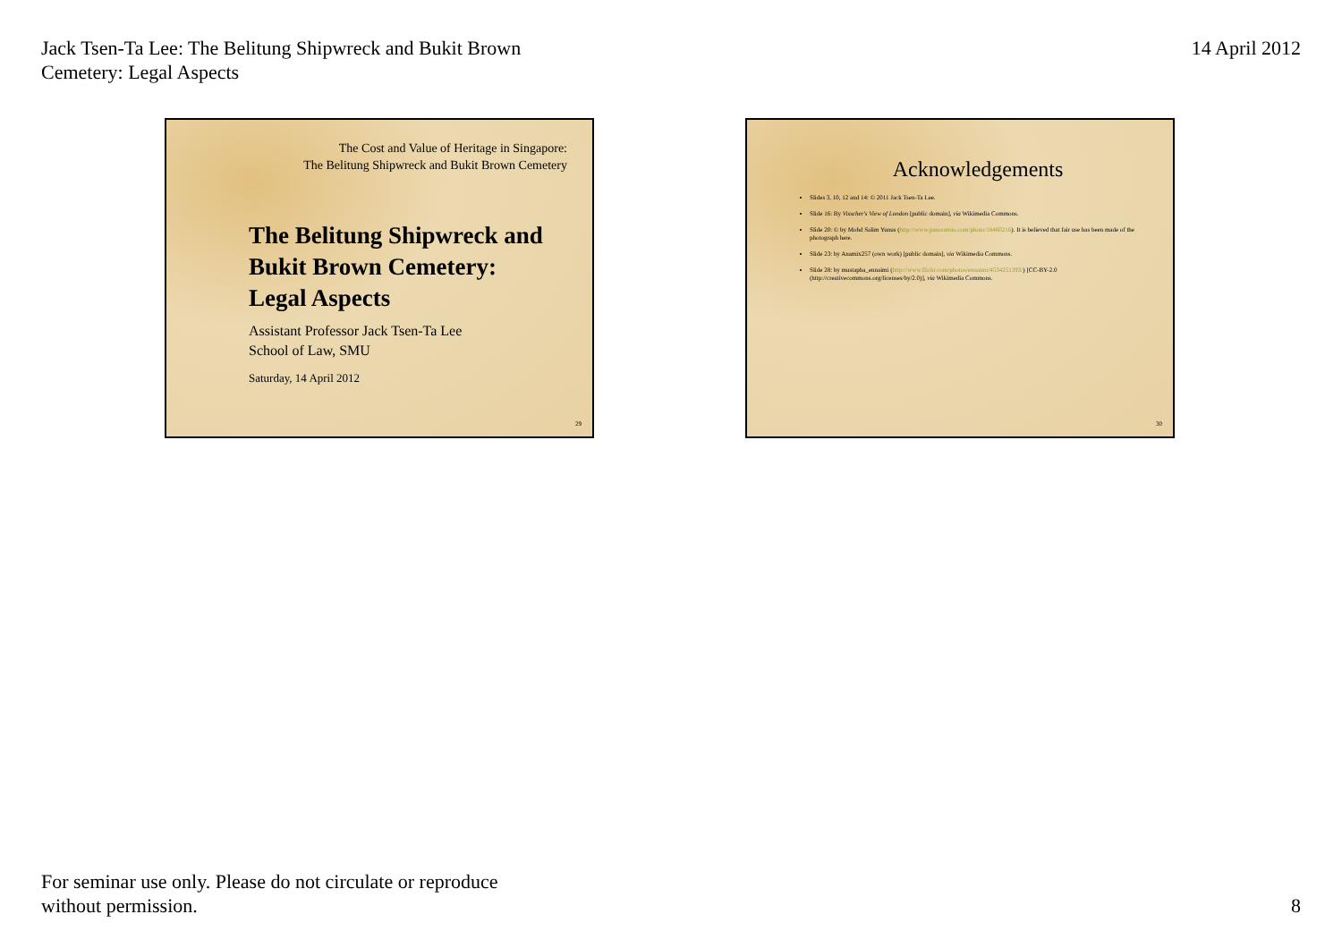Jack Tsen-Ta Lee: The Belitung Shipwreck and Bukit Brown
Cemetery: Legal Aspects
14 April 2012
The Cost and Value of Heritage in Singapore:
The Belitung Shipwreck and Bukit Brown Cemetery
The Belitung Shipwreck and
Bukit Brown Cemetery:
Legal Aspects
Assistant Professor Jack Tsen-Ta Lee
School of Law, SMU
Saturday, 14 April 2012
29
Acknowledgements
Slides 3, 10, 12 and 14: © 2011 Jack Tsen-Ta Lee.
Slide 16: By Visscher's View of London [public domain], via Wikimedia Commons.
Slide 20: © by Mohd Salim Yunus (http://www.panoramio.com/photo/18460216). It is believed that fair use has been made of the photograph here.
Slide 23: by Anamix257 (own work) [public domain], via Wikimedia Commons.
Slide 28: by mustapha_ennaimi (http://www.flickr.com/photos/ennaimi/4534251393/) [CC-BY-2.0 (http://creativecommons.org/licenses/by/2.0)], via Wikimedia Commons.
30
For seminar use only. Please do not circulate or reproduce
without permission.
8